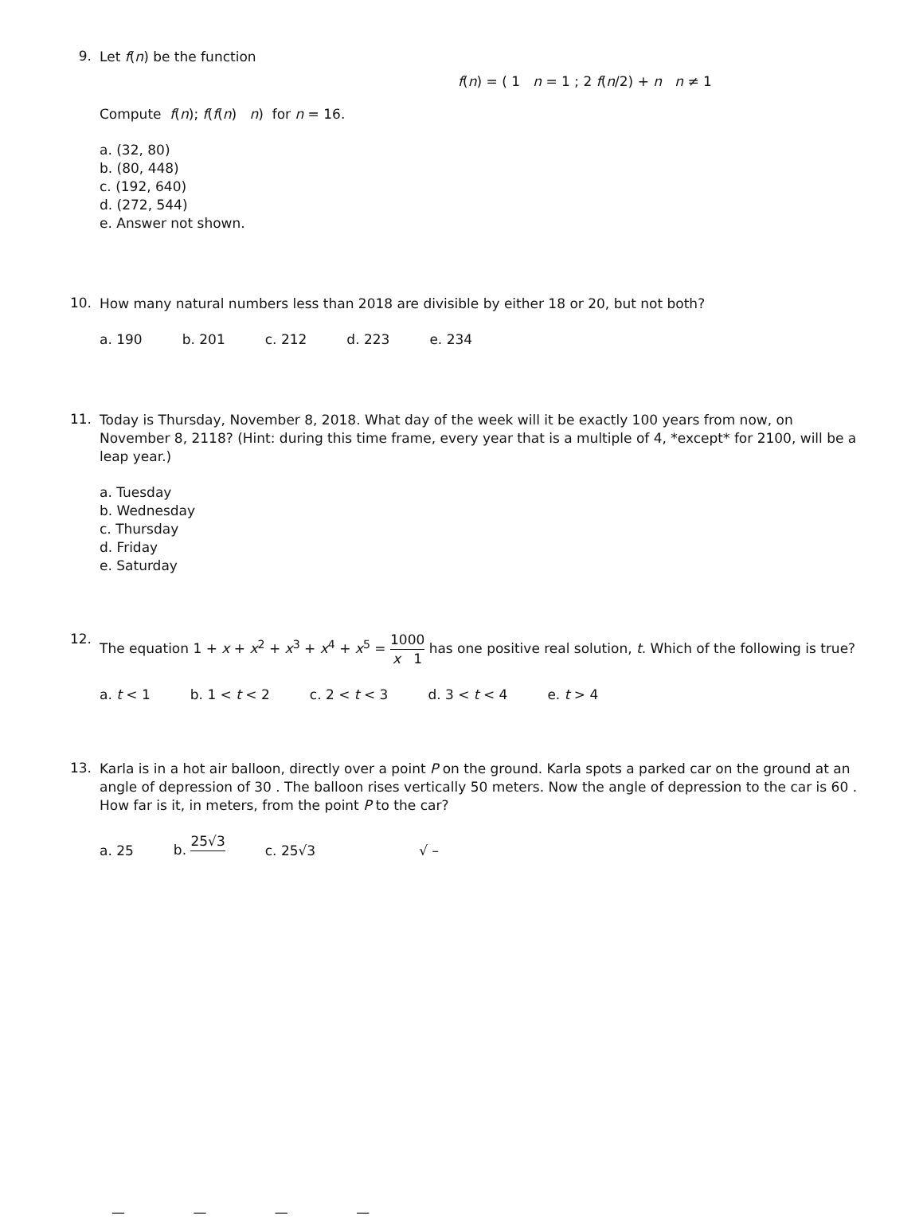9.
Let f(n) be the function
f(n) = ( 1 n = 1 ; 2 f(n/2) + n n ≠ 1
Compute f(n); f(f(n) n) for n = 16.
a. (32, 80)
b. (80, 448)
c. (192, 640)
d. (272, 544)
e. Answer not shown.
10.
How many natural numbers less than 2018 are divisible by either 18 or 20, but not both?
a. 190 b. 201 c. 212 d. 223 e. 234
11.
Today is Thursday, November 8, 2018. What day of the week will it be exactly 100 years from now, on November 8, 2118? (Hint: during this time frame, every year that is a multiple of 4, *except* for 2100, will be a leap year.)
a. Tuesday
b. Wednesday
c. Thursday
d. Friday
e. Saturday
12.
The equation 1 + x + x<sup>2</sup> + x<sup>3</sup> + x<sup>4</sup> + x<sup>5</sup> = 1000 x 1 has one positive real solution, t. Which of the following is true?
a. t < 1 b. 1 < t < 2 c. 2 < t < 3 d. 3 < t < 4 e. t > 4
13.
Karla is in a hot air balloon, directly over a point P on the ground. Karla spots a parked car on the ground at an angle of depression of 30 . The balloon rises vertically 50 meters. Now the angle of depression to the car is 60 . How far is it, in meters, from the point P to the car?
a. 25 b. 25√3 c. 25√3 √ –
— — — —